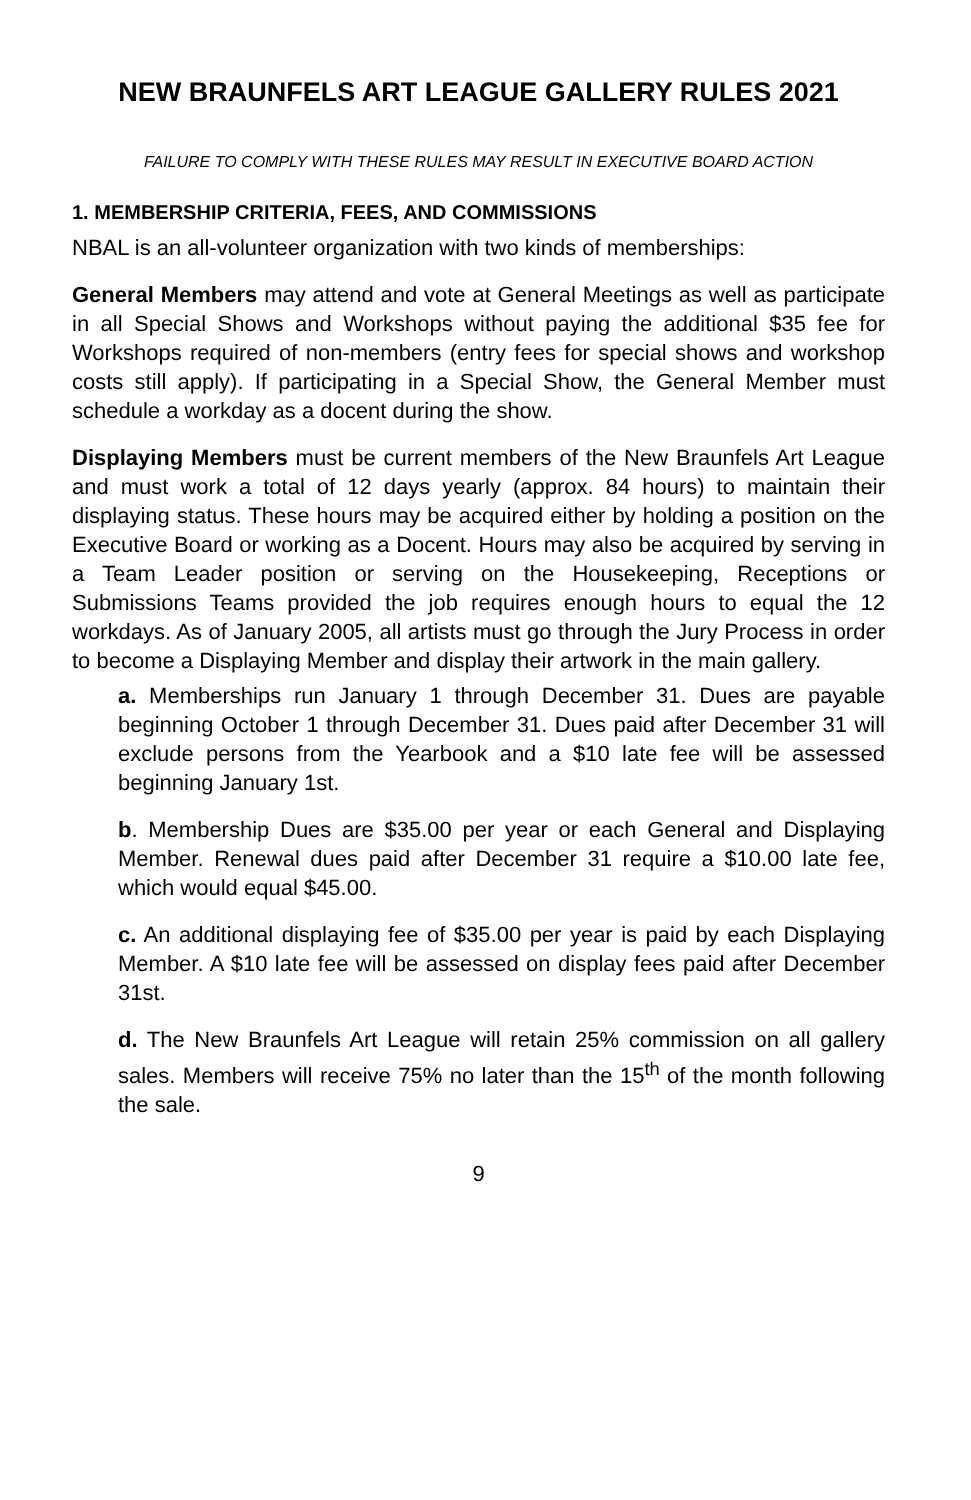NEW BRAUNFELS ART LEAGUE GALLERY RULES 2021
FAILURE TO COMPLY WITH THESE RULES MAY RESULT IN EXECUTIVE BOARD ACTION
1. MEMBERSHIP CRITERIA, FEES, AND COMMISSIONS
NBAL is an all-volunteer organization with two kinds of memberships:
General Members may attend and vote at General Meetings as well as participate in all Special Shows and Workshops without paying the additional $35 fee for Workshops required of non-members (entry fees for special shows and workshop costs still apply). If participating in a Special Show, the General Member must schedule a workday as a docent during the show.
Displaying Members must be current members of the New Braunfels Art League and must work a total of 12 days yearly (approx. 84 hours) to maintain their displaying status. These hours may be acquired either by holding a position on the Executive Board or working as a Docent. Hours may also be acquired by serving in a Team Leader position or serving on the Housekeeping, Receptions or Submissions Teams provided the job requires enough hours to equal the 12 workdays. As of January 2005, all artists must go through the Jury Process in order to become a Displaying Member and display their artwork in the main gallery.
a. Memberships run January 1 through December 31. Dues are payable beginning October 1 through December 31. Dues paid after December 31 will exclude persons from the Yearbook and a $10 late fee will be assessed beginning January 1st.
b. Membership Dues are $35.00 per year or each General and Displaying Member. Renewal dues paid after December 31 require a $10.00 late fee, which would equal $45.00.
c. An additional displaying fee of $35.00 per year is paid by each Displaying Member. A $10 late fee will be assessed on display fees paid after December 31st.
d. The New Braunfels Art League will retain 25% commission on all gallery sales. Members will receive 75% no later than the 15<sup>th</sup> of the month following the sale.
9